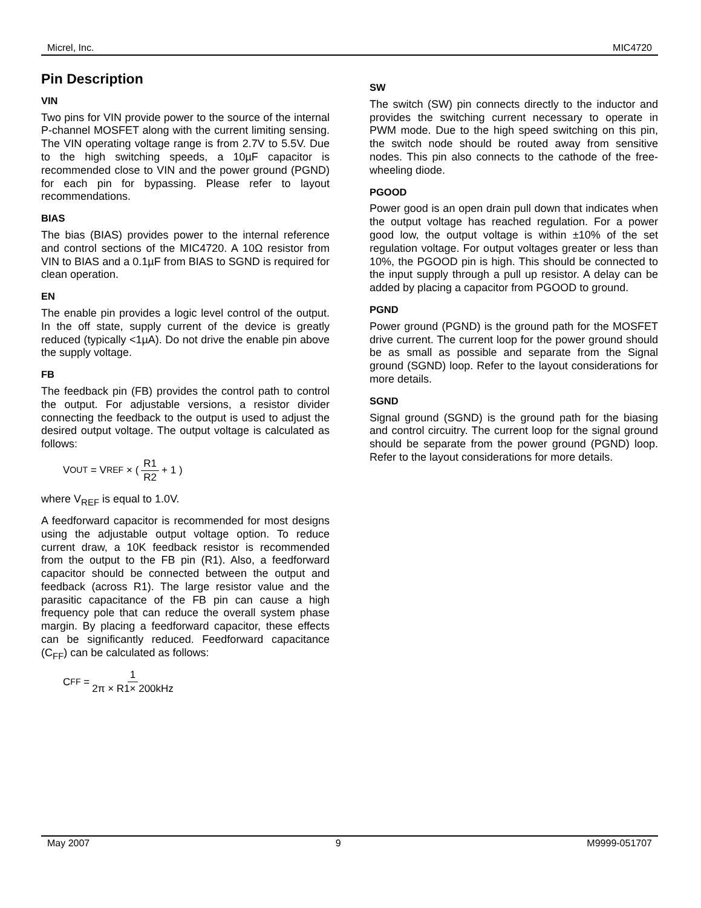Micrel, Inc. MIC4720
Pin Description
VIN
Two pins for VIN provide power to the source of the internal P-channel MOSFET along with the current limiting sensing. The VIN operating voltage range is from 2.7V to 5.5V. Due to the high switching speeds, a 10µF capacitor is recommended close to VIN and the power ground (PGND) for each pin for bypassing. Please refer to layout recommendations.
BIAS
The bias (BIAS) provides power to the internal reference and control sections of the MIC4720. A 10Ω resistor from VIN to BIAS and a 0.1µF from BIAS to SGND is required for clean operation.
EN
The enable pin provides a logic level control of the output. In the off state, supply current of the device is greatly reduced (typically <1µA). Do not drive the enable pin above the supply voltage.
FB
The feedback pin (FB) provides the control path to control the output. For adjustable versions, a resistor divider connecting the feedback to the output is used to adjust the desired output voltage. The output voltage is calculated as follows:
V<sub>OUT</sub> = V<sub>REF</sub> × ( R1 R2 + 1 )
where V<sub>REF</sub> is equal to 1.0V.
A feedforward capacitor is recommended for most designs using the adjustable output voltage option. To reduce current draw, a 10K feedback resistor is recommended from the output to the FB pin (R1). Also, a feedforward capacitor should be connected between the output and feedback (across R1). The large resistor value and the parasitic capacitance of the FB pin can cause a high frequency pole that can reduce the overall system phase margin. By placing a feedforward capacitor, these effects can be significantly reduced. Feedforward capacitance (C<sub>FF</sub>) can be calculated as follows:
C<sub>FF</sub> = 1 2π × R1× 200kHz
SW
The switch (SW) pin connects directly to the inductor and provides the switching current necessary to operate in PWM mode. Due to the high speed switching on this pin, the switch node should be routed away from sensitive nodes. This pin also connects to the cathode of the free-wheeling diode.
PGOOD
Power good is an open drain pull down that indicates when the output voltage has reached regulation. For a power good low, the output voltage is within ±10% of the set regulation voltage. For output voltages greater or less than 10%, the PGOOD pin is high. This should be connected to the input supply through a pull up resistor. A delay can be added by placing a capacitor from PGOOD to ground.
PGND
Power ground (PGND) is the ground path for the MOSFET drive current. The current loop for the power ground should be as small as possible and separate from the Signal ground (SGND) loop. Refer to the layout considerations for more details.
SGND
Signal ground (SGND) is the ground path for the biasing and control circuitry. The current loop for the signal ground should be separate from the power ground (PGND) loop. Refer to the layout considerations for more details.
May 2007 9 M9999-051707